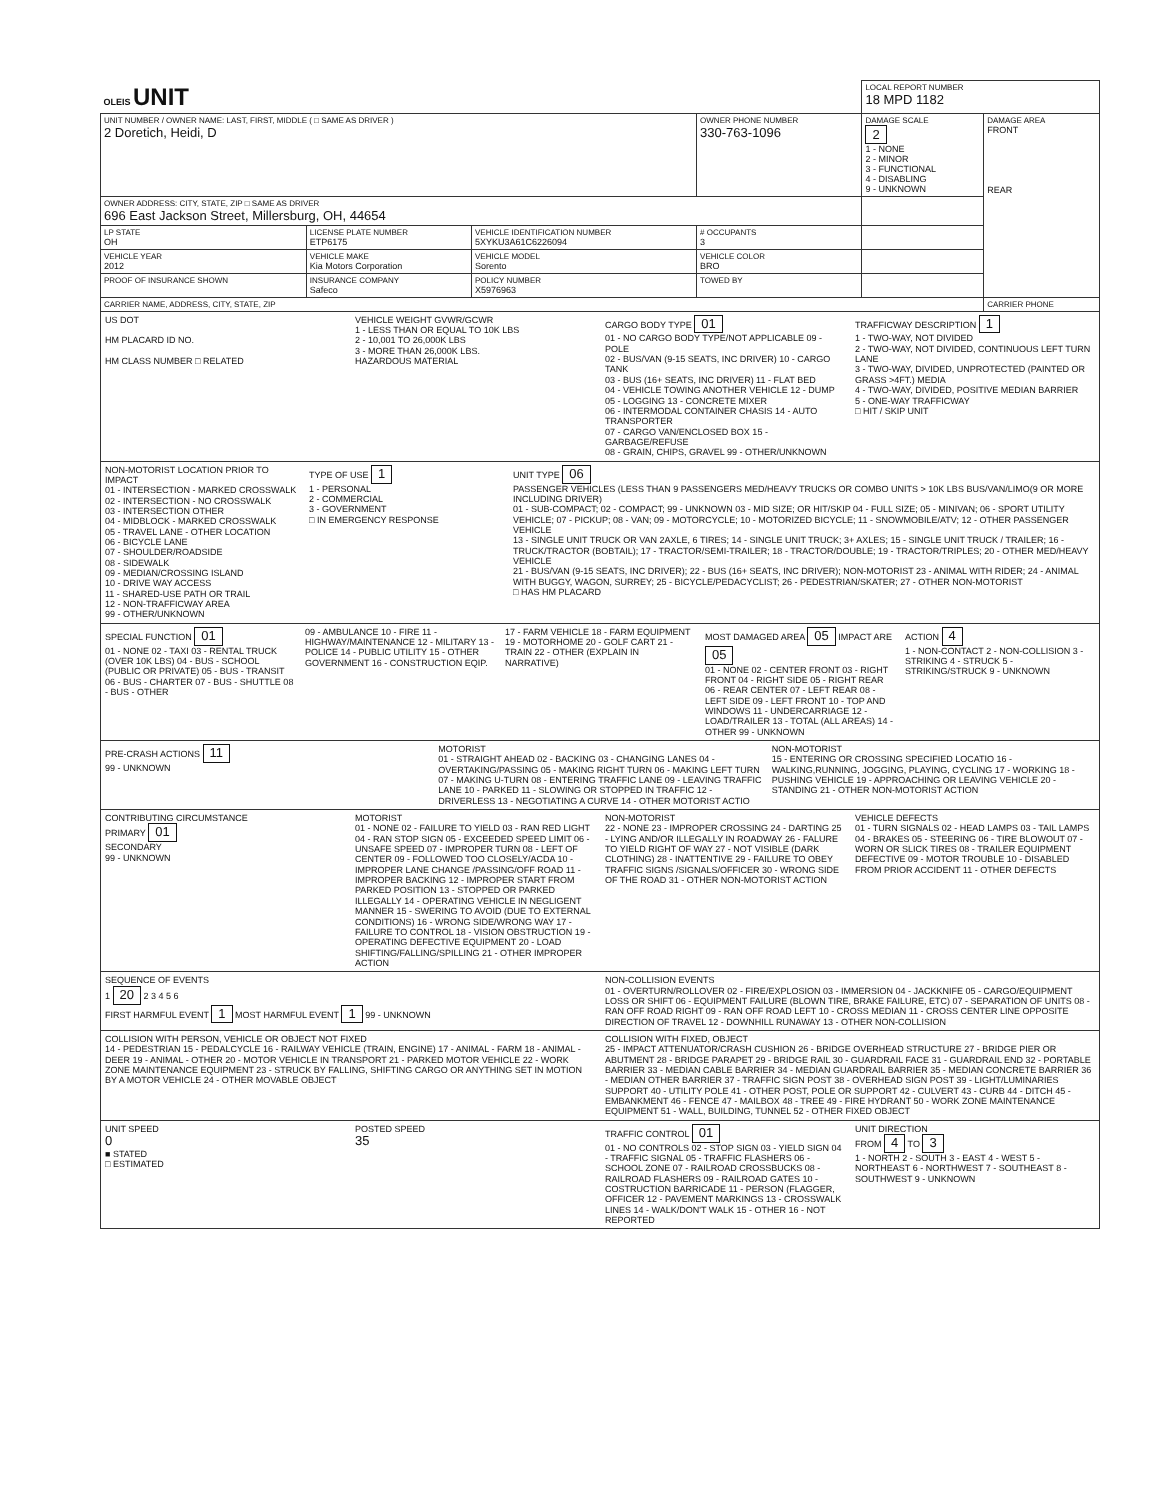| OLEIS UNIT | | | | LOCAL REPORT NUMBER 18 MPD 1182 | |
| UNIT NUMBER / OWNER NAME: LAST, FIRST, MIDDLE ( □ SAME AS DRIVER ) 2 Doretich, Heidi, D | | | OWNER PHONE NUMBER 330-763-1096 | DAMAGE SCALE 2 1 - NONE 2 - MINOR 3 - FUNCTIONAL 4 - DISABLING 9 - UNKNOWN | DAMAGE AREA FRONT REAR |
| OWNER ADDRESS: CITY, STATE, ZIP □ SAME AS DRIVER 696 East Jackson Street, Millersburg, OH, 44654 | | | | | |
| LP STATE OH | LICENSE PLATE NUMBER ETP6175 | VEHICLE IDENTIFICATION NUMBER 5XYKU3A61C6226094 | # OCCUPANTS 3 | | |
| VEHICLE YEAR 2012 | VEHICLE MAKE Kia Motors Corporation | VEHICLE MODEL Sorento | VEHICLE COLOR BRO | | |
| PROOF OF INSURANCE SHOWN | INSURANCE COMPANY Safeco | POLICY NUMBER X5976963 | TOWED BY | | |
| CARRIER NAME, ADDRESS, CITY, STATE, ZIP | | | | | CARRIER PHONE |
US DOT
HM PLACARD ID NO.
HM CLASS NUMBER □ RELATED
VEHICLE WEIGHT GVWR/GCWR
1 - LESS THAN OR EQUAL TO 10K LBS
2 - 10,001 TO 26,000K LBS
3 - MORE THAN 26,000K LBS.
HAZARDOUS MATERIAL
CARGO BODY TYPE 01
01 - NO CARGO BODY TYPE/NOT APPLICABLE 09 - POLE
02 - BUS/VAN (9-15 SEATS, INC DRIVER) 10 - CARGO TANK
03 - BUS (16+ SEATS, INC DRIVER) 11 - FLAT BED
04 - VEHICLE TOWING ANOTHER VEHICLE 12 - DUMP
05 - LOGGING 13 - CONCRETE MIXER
06 - INTERMODAL CONTAINER CHASIS 14 - AUTO TRANSPORTER
07 - CARGO VAN/ENCLOSED BOX 15 - GARBAGE/REFUSE
08 - GRAIN, CHIPS, GRAVEL 99 - OTHER/UNKNOWN
TRAFFICWAY DESCRIPTION 1
1 - TWO-WAY, NOT DIVIDED
2 - TWO-WAY, NOT DIVIDED, CONTINUOUS LEFT TURN LANE
3 - TWO-WAY, DIVIDED, UNPROTECTED (PAINTED OR GRASS >4FT.) MEDIA
4 - TWO-WAY, DIVIDED, POSITIVE MEDIAN BARRIER
5 - ONE-WAY TRAFFICWAY
□ HIT / SKIP UNIT
NON-MOTORIST LOCATION PRIOR TO IMPACT
01 - INTERSECTION - MARKED CROSSWALK
02 - INTERSECTION - NO CROSSWALK
03 - INTERSECTION OTHER
04 - MIDBLOCK - MARKED CROSSWALK
05 - TRAVEL LANE - OTHER LOCATION
06 - BICYCLE LANE
07 - SHOULDER/ROADSIDE
08 - SIDEWALK
09 - MEDIAN/CROSSING ISLAND
10 - DRIVE WAY ACCESS
11 - SHARED-USE PATH OR TRAIL
12 - NON-TRAFFICWAY AREA
99 - OTHER/UNKNOWN
TYPE OF USE 1
1 - PERSONAL
2 - COMMERCIAL
3 - GOVERNMENT
□ IN EMERGENCY RESPONSE
UNIT TYPE 06
PASSENGER VEHICLES (LESS THAN 9 PASSENGERS MED/HEAVY TRUCKS OR COMBO UNITS > 10K LBS BUS/VAN/LIMO(9 OR MORE INCLUDING DRIVER)
01 - SUB-COMPACT; 02 - COMPACT; 99 - UNKNOWN 03 - MID SIZE; OR HIT/SKIP 04 - FULL SIZE; 05 - MINIVAN; 06 - SPORT UTILITY VEHICLE; 07 - PICKUP; 08 - VAN; 09 - MOTORCYCLE; 10 - MOTORIZED BICYCLE; 11 - SNOWMOBILE/ATV; 12 - OTHER PASSENGER VEHICLE
13 - SINGLE UNIT TRUCK OR VAN 2AXLE, 6 TIRES; 14 - SINGLE UNIT TRUCK; 3+ AXLES; 15 - SINGLE UNIT TRUCK / TRAILER; 16 - TRUCK/TRACTOR (BOBTAIL); 17 - TRACTOR/SEMI-TRAILER; 18 - TRACTOR/DOUBLE; 19 - TRACTOR/TRIPLES; 20 - OTHER MED/HEAVY VEHICLE
21 - BUS/VAN (9-15 SEATS, INC DRIVER); 22 - BUS (16+ SEATS, INC DRIVER); NON-MOTORIST 23 - ANIMAL WITH RIDER; 24 - ANIMAL WITH BUGGY, WAGON, SURREY; 25 - BICYCLE/PEDACYCLIST; 26 - PEDESTRIAN/SKATER; 27 - OTHER NON-MOTORIST
□ HAS HM PLACARD
SPECIAL FUNCTION 01
01 - NONE 02 - TAXI 03 - RENTAL TRUCK (OVER 10K LBS) 04 - BUS - SCHOOL (PUBLIC OR PRIVATE) 05 - BUS - TRANSIT 06 - BUS - CHARTER 07 - BUS - SHUTTLE 08 - BUS - OTHER
09 - AMBULANCE 10 - FIRE 11 - HIGHWAY/MAINTENANCE 12 - MILITARY 13 - POLICE 14 - PUBLIC UTILITY 15 - OTHER GOVERNMENT 16 - CONSTRUCTION EQIP.
17 - FARM VEHICLE 18 - FARM EQUIPMENT 19 - MOTORHOME 20 - GOLF CART 21 - TRAIN 22 - OTHER (EXPLAIN IN NARRATIVE)
MOST DAMAGED AREA 05 IMPACT ARE 05
01 - NONE 02 - CENTER FRONT 03 - RIGHT FRONT 04 - RIGHT SIDE 05 - RIGHT REAR 06 - REAR CENTER 07 - LEFT REAR 08 - LEFT SIDE 09 - LEFT FRONT 10 - TOP AND WINDOWS 11 - UNDERCARRIAGE 12 - LOAD/TRAILER 13 - TOTAL (ALL AREAS) 14 - OTHER 99 - UNKNOWN
ACTION 4
1 - NON-CONTACT 2 - NON-COLLISION 3 - STRIKING 4 - STRUCK 5 - STRIKING/STRUCK 9 - UNKNOWN
PRE-CRASH ACTIONS 11
99 - UNKNOWN
MOTORIST
01 - STRAIGHT AHEAD 02 - BACKING 03 - CHANGING LANES 04 - OVERTAKING/PASSING 05 - MAKING RIGHT TURN 06 - MAKING LEFT TURN 07 - MAKING U-TURN 08 - ENTERING TRAFFIC LANE 09 - LEAVING TRAFFIC LANE 10 - PARKED 11 - SLOWING OR STOPPED IN TRAFFIC 12 - DRIVERLESS 13 - NEGOTIATING A CURVE 14 - OTHER MOTORIST ACTIO
NON-MOTORIST
15 - ENTERING OR CROSSING SPECIFIED LOCATIO 16 - WALKING,RUNNING, JOGGING, PLAYING, CYCLING 17 - WORKING 18 - PUSHING VEHICLE 19 - APPROACHING OR LEAVING VEHICLE 20 - STANDING 21 - OTHER NON-MOTORIST ACTION
CONTRIBUTING CIRCUMSTANCE
PRIMARY 01
SECONDARY
99 - UNKNOWN
MOTORIST
01 - NONE 02 - FAILURE TO YIELD 03 - RAN RED LIGHT 04 - RAN STOP SIGN 05 - EXCEEDED SPEED LIMIT 06 - UNSAFE SPEED 07 - IMPROPER TURN 08 - LEFT OF CENTER 09 - FOLLOWED TOO CLOSELY/ACDA 10 - IMPROPER LANE CHANGE /PASSING/OFF ROAD 11 - IMPROPER BACKING 12 - IMPROPER START FROM PARKED POSITION 13 - STOPPED OR PARKED ILLEGALLY 14 - OPERATING VEHICLE IN NEGLIGENT MANNER 15 - SWERING TO AVOID (DUE TO EXTERNAL CONDITIONS) 16 - WRONG SIDE/WRONG WAY 17 - FAILURE TO CONTROL 18 - VISION OBSTRUCTION 19 - OPERATING DEFECTIVE EQUIPMENT 20 - LOAD SHIFTING/FALLING/SPILLING 21 - OTHER IMPROPER ACTION
NON-MOTORIST
22 - NONE 23 - IMPROPER CROSSING 24 - DARTING 25 - LYING AND/OR ILLEGALLY IN ROADWAY 26 - FALURE TO YIELD RIGHT OF WAY 27 - NOT VISIBLE (DARK CLOTHING) 28 - INATTENTIVE 29 - FAILURE TO OBEY TRAFFIC SIGNS /SIGNALS/OFFICER 30 - WRONG SIDE OF THE ROAD 31 - OTHER NON-MOTORIST ACTION
VEHICLE DEFECTS
01 - TURN SIGNALS 02 - HEAD LAMPS 03 - TAIL LAMPS 04 - BRAKES 05 - STEERING 06 - TIRE BLOWOUT 07 - WORN OR SLICK TIRES 08 - TRAILER EQUIPMENT DEFECTIVE 09 - MOTOR TROUBLE 10 - DISABLED FROM PRIOR ACCIDENT 11 - OTHER DEFECTS
SEQUENCE OF EVENTS
1 20 2 3 4 5 6
FIRST HARMFUL EVENT 1 MOST HARMFUL EVENT 1 99 - UNKNOWN
NON-COLLISION EVENTS
01 - OVERTURN/ROLLOVER 02 - FIRE/EXPLOSION 03 - IMMERSION 04 - JACKKNIFE 05 - CARGO/EQUIPMENT LOSS OR SHIFT 06 - EQUIPMENT FAILURE (BLOWN TIRE, BRAKE FAILURE, ETC) 07 - SEPARATION OF UNITS 08 - RAN OFF ROAD RIGHT 09 - RAN OFF ROAD LEFT 10 - CROSS MEDIAN 11 - CROSS CENTER LINE OPPOSITE DIRECTION OF TRAVEL 12 - DOWNHILL RUNAWAY 13 - OTHER NON-COLLISION
COLLISION WITH PERSON, VEHICLE OR OBJECT NOT FIXED
14 - PEDESTRIAN 15 - PEDALCYCLE 16 - RAILWAY VEHICLE (TRAIN, ENGINE) 17 - ANIMAL - FARM 18 - ANIMAL - DEER 19 - ANIMAL - OTHER 20 - MOTOR VEHICLE IN TRANSPORT 21 - PARKED MOTOR VEHICLE 22 - WORK ZONE MAINTENANCE EQUIPMENT 23 - STRUCK BY FALLING, SHIFTING CARGO OR ANYTHING SET IN MOTION BY A MOTOR VEHICLE 24 - OTHER MOVABLE OBJECT
COLLISION WITH FIXED, OBJECT
25 - IMPACT ATTENUATOR/CRASH CUSHION 26 - BRIDGE OVERHEAD STRUCTURE 27 - BRIDGE PIER OR ABUTMENT 28 - BRIDGE PARAPET 29 - BRIDGE RAIL 30 - GUARDRAIL FACE 31 - GUARDRAIL END 32 - PORTABLE BARRIER 33 - MEDIAN CABLE BARRIER 34 - MEDIAN GUARDRAIL BARRIER 35 - MEDIAN CONCRETE BARRIER 36 - MEDIAN OTHER BARRIER 37 - TRAFFIC SIGN POST 38 - OVERHEAD SIGN POST 39 - LIGHT/LUMINARIES SUPPORT 40 - UTILITY POLE 41 - OTHER POST, POLE OR SUPPORT 42 - CULVERT 43 - CURB 44 - DITCH 45 - EMBANKMENT 46 - FENCE 47 - MAILBOX 48 - TREE 49 - FIRE HYDRANT 50 - WORK ZONE MAINTENANCE EQUIPMENT 51 - WALL, BUILDING, TUNNEL 52 - OTHER FIXED OBJECT
UNIT SPEED
0
■ STATED
□ ESTIMATED
POSTED SPEED
35
TRAFFIC CONTROL 01
01 - NO CONTROLS 02 - STOP SIGN 03 - YIELD SIGN 04 - TRAFFIC SIGNAL 05 - TRAFFIC FLASHERS 06 - SCHOOL ZONE 07 - RAILROAD CROSSBUCKS 08 - RAILROAD FLASHERS 09 - RAILROAD GATES 10 - COSTRUCTION BARRICADE 11 - PERSON (FLAGGER, OFFICER 12 - PAVEMENT MARKINGS 13 - CROSSWALK LINES 14 - WALK/DON'T WALK 15 - OTHER 16 - NOT REPORTED
UNIT DIRECTION
FROM 4 TO 3
1 - NORTH 2 - SOUTH 3 - EAST 4 - WEST 5 - NORTHEAST 6 - NORTHWEST 7 - SOUTHEAST 8 - SOUTHWEST 9 - UNKNOWN